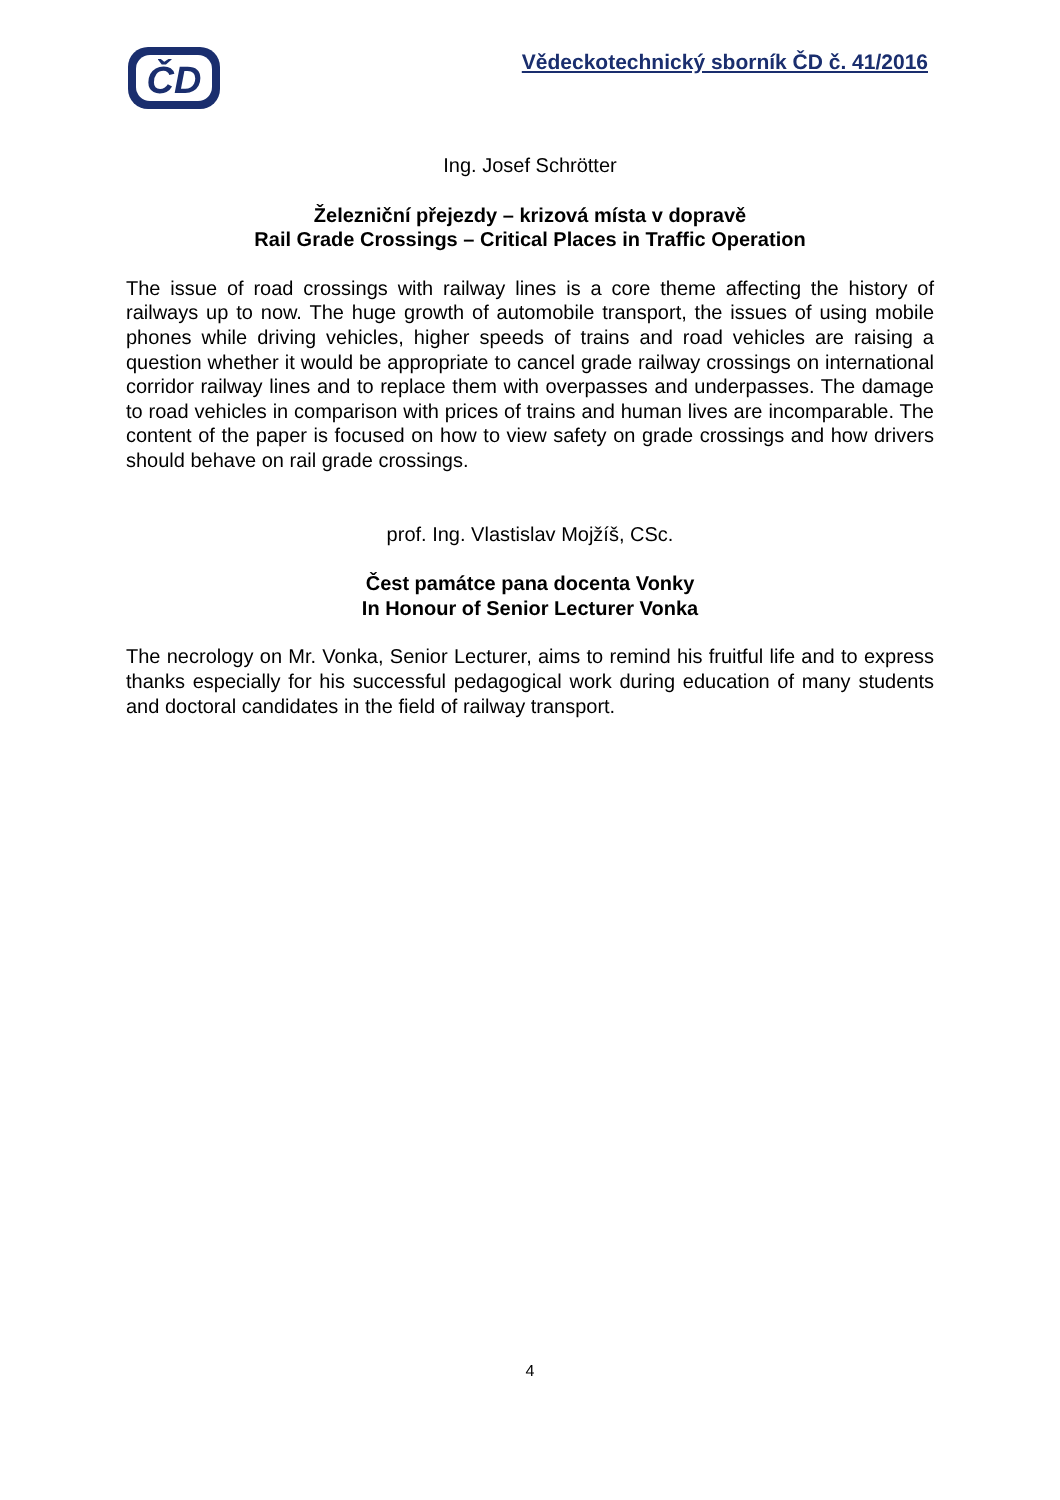ČD
Vědeckotechnický sborník ČD č. 41/2016
Ing. Josef Schrötter
Železniční přejezdy – krizová místa v dopravě
Rail Grade Crossings – Critical Places in Traffic Operation
The issue of road crossings with railway lines is a core theme affecting the history of railways up to now. The huge growth of automobile transport, the issues of using mobile phones while driving vehicles, higher speeds of trains and road vehicles are raising a question whether it would be appropriate to cancel grade railway crossings on international corridor railway lines and to replace them with overpasses and underpasses. The damage to road vehicles in comparison with prices of trains and human lives are incomparable. The content of the paper is focused on how to view safety on grade crossings and how drivers should behave on rail grade crossings.
prof. Ing. Vlastislav Mojžíš, CSc.
Čest památce pana docenta Vonky
In Honour of Senior Lecturer Vonka
The necrology on Mr. Vonka, Senior Lecturer, aims to remind his fruitful life and to express thanks especially for his successful pedagogical work during education of many students and doctoral candidates in the field of railway transport.
4